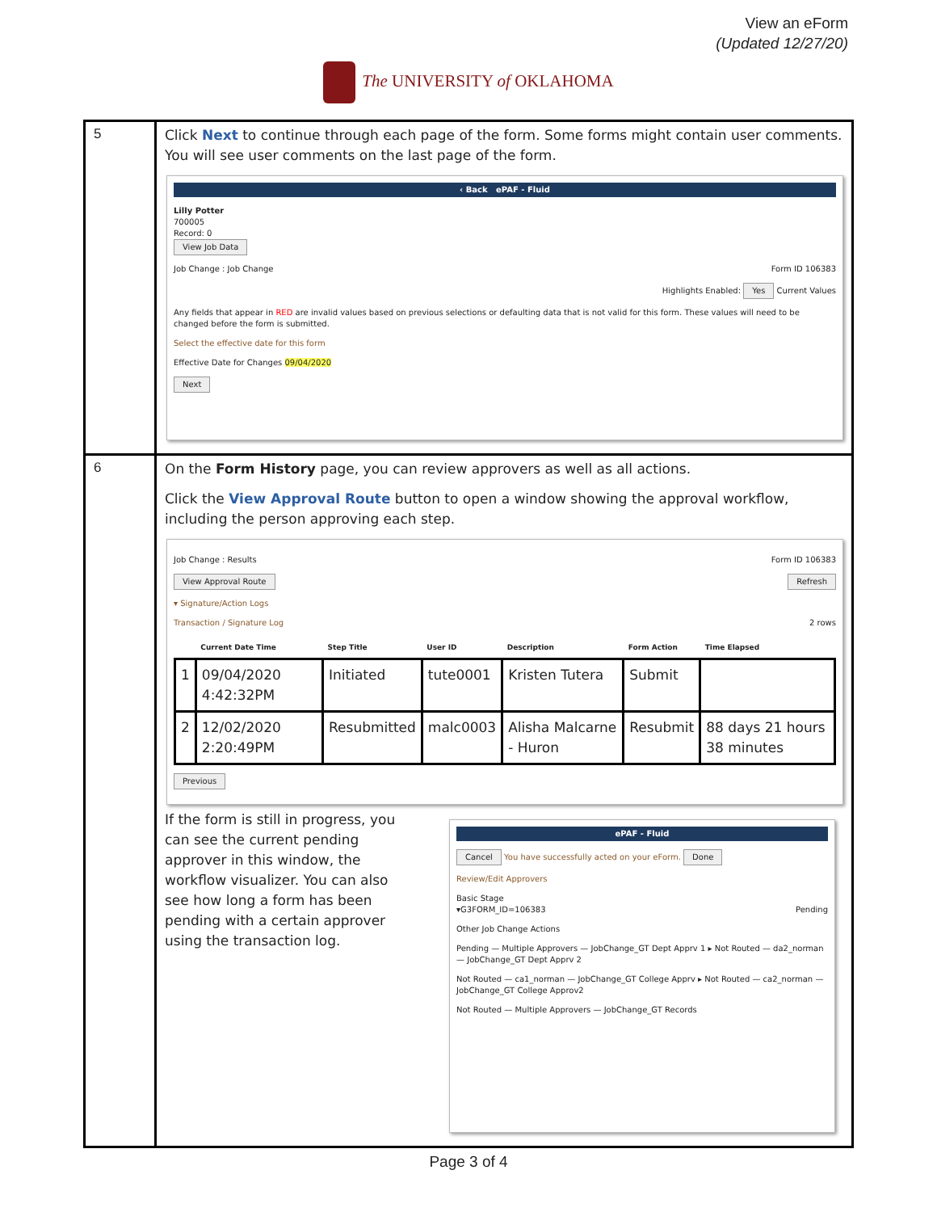View an eForm
(Updated 12/27/20)
The UNIVERSITY of OKLAHOMA
| 5 | Click Next to continue through each page of the form. Some forms might contain user comments. You will see user comments on the last page of the form. ‹ Back ePAF - Fluid Lilly Potter 700005 Record: 0 View Job Data Job Change : Job Change Form ID 106383 Highlights Enabled: Yes Current Values Any fields that appear in RED are invalid values based on previous selections or defaulting data that is not valid for this form. These values will need to be changed before the form is submitted. Select the effective date for this form Effective Date for Changes 09/04/2020 Next |
| 6 | On the Form History page, you can review approvers as well as all actions. Click the View Approval Route button to open a window showing the approval workflow, including the person approving each step. Job Change : Results Form ID 106383 View Approval Route Refresh ▾ Signature/Action Logs Transaction / Signature Log 2 rows / / Current Date Time / Step Title / User ID / Description / Form Action / Time Elapsed / / --- / --- / --- / --- / --- / --- / --- / / 1 / 09/04/2020 4:42:32PM / Initiated / tute0001 / Kristen Tutera / Submit / / / 2 / 12/02/2020 2:20:49PM / Resubmitted / malc0003 / Alisha Malcarne - Huron / Resubmit / 88 days 21 hours 38 minutes / Previous If the form is still in progress, you can see the current pending approver in this window, the workflow visualizer. You can also see how long a form has been pending with a certain approver using the transaction log. ePAF - Fluid Cancel You have successfully acted on your eForm. Done Review/Edit Approvers Basic Stage ▾G3FORM_ID=106383 Pending Other Job Change Actions Pending — Multiple Approvers — JobChange_GT Dept Apprv 1 ▸ Not Routed — da2_norman — JobChange_GT Dept Apprv 2 Not Routed — ca1_norman — JobChange_GT College Apprv ▸ Not Routed — ca2_norman — JobChange_GT College Approv2 Not Routed — Multiple Approvers — JobChange_GT Records |
Page 3 of 4